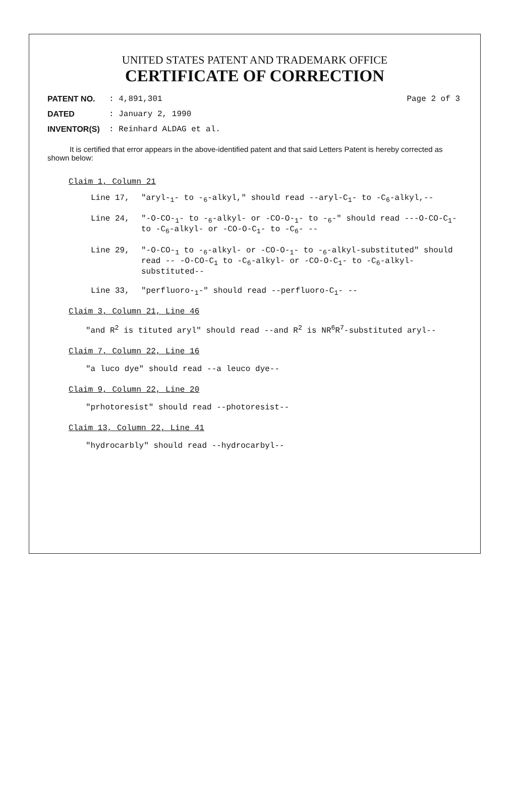UNITED STATES PATENT AND TRADEMARK OFFICE
CERTIFICATE OF CORRECTION
PATENT NO.: 4,891,301 Page 2 of 3
DATED: January 2, 1990
INVENTOR(S): Reinhard ALDAG et al.
It is certified that error appears in the above-identified patent and that said Letters Patent is hereby corrected as shown below:
Claim 1, Column 21
Line 17, "aryl-<sub>1</sub>- to -<sub>6</sub>-alkyl," should read --aryl-C<sub>1</sub>- to -C<sub>6</sub>-alkyl,--
Line 24, "-O-CO-<sub>1</sub>- to -<sub>6</sub>-alkyl- or -CO-O-<sub>1</sub>- to -<sub>6</sub>-" should read ---O-CO-C<sub>1</sub>- to -C<sub>6</sub>-alkyl- or -CO-O-C<sub>1</sub>- to -C<sub>6</sub>- --
Line 29, "-O-CO-<sub>1</sub> to -<sub>6</sub>-alkyl- or -CO-O-<sub>1</sub>- to -<sub>6</sub>-alkyl-substituted" should read -- -O-CO-C<sub>1</sub> to -C<sub>6</sub>-alkyl- or -CO-O-C<sub>1</sub>- to -C<sub>6</sub>-alkyl-substituted--
Line 33, "perfluoro-<sub>1</sub>-" should read --perfluoro-C<sub>1</sub>- --
Claim 3, Column 21, Line 46
"and R<sup>2</sup> is tituted aryl" should read --and R<sup>2</sup> is NR<sup>6</sup>R<sup>7</sup>-substituted aryl--
Claim 7, Column 22, Line 16
"a luco dye" should read --a leuco dye--
Claim 9, Column 22, Line 20
"prhotoresist" should read --photoresist--
Claim 13, Column 22, Line 41
"hydrocarbly" should read --hydrocarbyl--